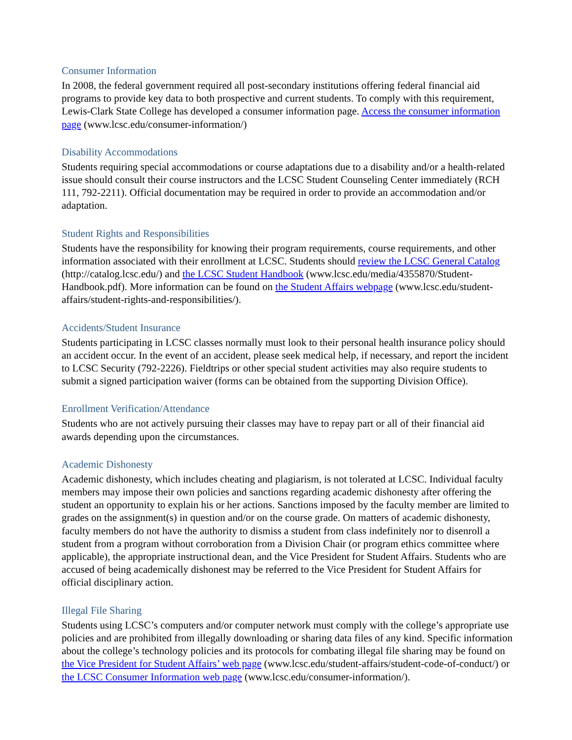Consumer Information
In 2008, the federal government required all post-secondary institutions offering federal financial aid programs to provide key data to both prospective and current students. To comply with this requirement, Lewis-Clark State College has developed a consumer information page. Access the consumer information page (www.lcsc.edu/consumer-information/)
Disability Accommodations
Students requiring special accommodations or course adaptations due to a disability and/or a health-related issue should consult their course instructors and the LCSC Student Counseling Center immediately (RCH 111, 792-2211). Official documentation may be required in order to provide an accommodation and/or adaptation.
Student Rights and Responsibilities
Students have the responsibility for knowing their program requirements, course requirements, and other information associated with their enrollment at LCSC. Students should review the LCSC General Catalog (http://catalog.lcsc.edu/) and the LCSC Student Handbook (www.lcsc.edu/media/4355870/Student-Handbook.pdf). More information can be found on the Student Affairs webpage (www.lcsc.edu/student-affairs/student-rights-and-responsibilities/).
Accidents/Student Insurance
Students participating in LCSC classes normally must look to their personal health insurance policy should an accident occur. In the event of an accident, please seek medical help, if necessary, and report the incident to LCSC Security (792-2226). Fieldtrips or other special student activities may also require students to submit a signed participation waiver (forms can be obtained from the supporting Division Office).
Enrollment Verification/Attendance
Students who are not actively pursuing their classes may have to repay part or all of their financial aid awards depending upon the circumstances.
Academic Dishonesty
Academic dishonesty, which includes cheating and plagiarism, is not tolerated at LCSC. Individual faculty members may impose their own policies and sanctions regarding academic dishonesty after offering the student an opportunity to explain his or her actions. Sanctions imposed by the faculty member are limited to grades on the assignment(s) in question and/or on the course grade. On matters of academic dishonesty, faculty members do not have the authority to dismiss a student from class indefinitely nor to disenroll a student from a program without corroboration from a Division Chair (or program ethics committee where applicable), the appropriate instructional dean, and the Vice President for Student Affairs. Students who are accused of being academically dishonest may be referred to the Vice President for Student Affairs for official disciplinary action.
Illegal File Sharing
Students using LCSC’s computers and/or computer network must comply with the college’s appropriate use policies and are prohibited from illegally downloading or sharing data files of any kind. Specific information about the college’s technology policies and its protocols for combating illegal file sharing may be found on the Vice President for Student Affairs’ web page (www.lcsc.edu/student-affairs/student-code-of-conduct/) or the LCSC Consumer Information web page (www.lcsc.edu/consumer-information/).